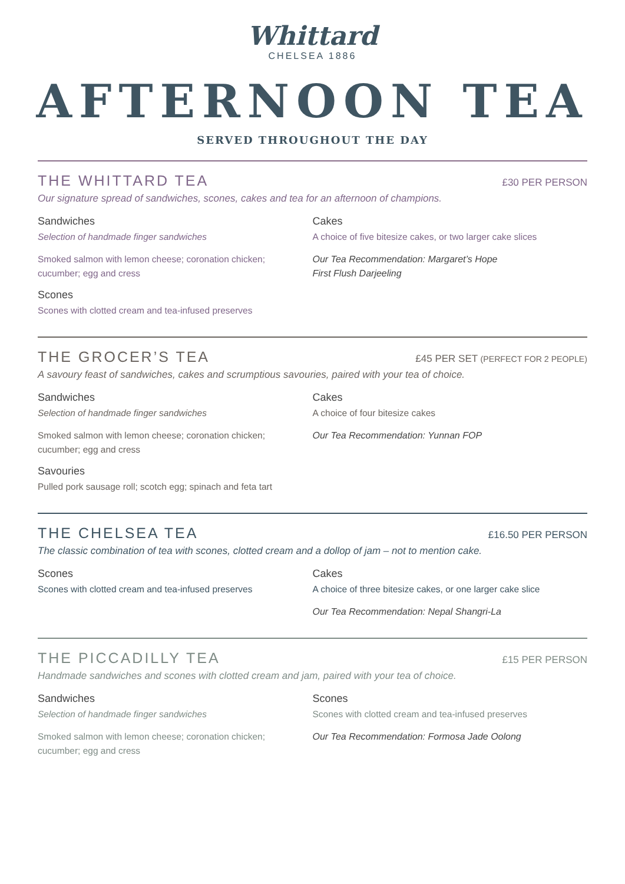Whittard
CHELSEA 1886
AFTERNOON TEA
SERVED THROUGHOUT THE DAY
THE WHITTARD TEA
£30 PER PERSON
Our signature spread of sandwiches, scones, cakes and tea for an afternoon of champions.
Sandwiches
Selection of handmade finger sandwiches
Smoked salmon with lemon cheese; coronation chicken; cucumber; egg and cress
Scones
Scones with clotted cream and tea-infused preserves
Cakes
A choice of five bitesize cakes, or two larger cake slices
Our Tea Recommendation: Margaret’s Hope
First Flush Darjeeling
THE GROCER’S TEA
£45 PER SET (PERFECT FOR 2 PEOPLE)
A savoury feast of sandwiches, cakes and scrumptious savouries, paired with your tea of choice.
Sandwiches
Selection of handmade finger sandwiches
Smoked salmon with lemon cheese; coronation chicken; cucumber; egg and cress
Savouries
Pulled pork sausage roll; scotch egg; spinach and feta tart
Cakes
A choice of four bitesize cakes
Our Tea Recommendation: Yunnan FOP
THE CHELSEA TEA
£16.50 PER PERSON
The classic combination of tea with scones, clotted cream and a dollop of jam – not to mention cake.
Scones
Scones with clotted cream and tea-infused preserves
Cakes
A choice of three bitesize cakes, or one larger cake slice
Our Tea Recommendation: Nepal Shangri-La
THE PICCADILLY TEA
£15 PER PERSON
Handmade sandwiches and scones with clotted cream and jam, paired with your tea of choice.
Sandwiches
Selection of handmade finger sandwiches
Smoked salmon with lemon cheese; coronation chicken; cucumber; egg and cress
Scones
Scones with clotted cream and tea-infused preserves
Our Tea Recommendation: Formosa Jade Oolong